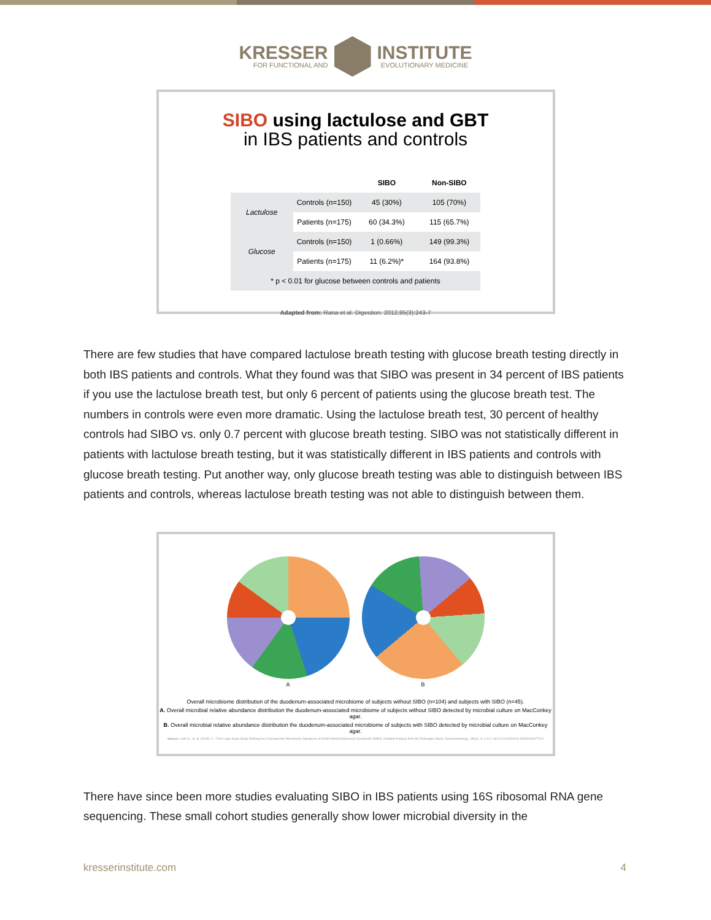KRESSER
FOR FUNCTIONAL AND
INSTITUTE
EVOLUTIONARY MEDICINE
SIBO using lactulose and GBT
in IBS patients and controls
| | | SIBO | Non-SIBO |
| --- | --- | --- | --- |
| Lactulose | Controls (n=150) | 45 (30%) | 105 (70%) |
| | Patients (n=175) | 60 (34.3%) | 115 (65.7%) |
| Glucose | Controls (n=150) | 1 (0.66%) | 149 (99.3%) |
| | Patients (n=175) | 11 (6.2%)* | 164 (93.8%) |
| * p < 0.01 for glucose between controls and patients | | | |
Adapted from: Rana et al. Digestion. 2012;85(3):243-7
There are few studies that have compared lactulose breath testing with glucose breath testing directly in both IBS patients and controls. What they found was that SIBO was present in 34 percent of IBS patients if you use the lactulose breath test, but only 6 percent of patients using the glucose breath test. The numbers in controls were even more dramatic. Using the lactulose breath test, 30 percent of healthy controls had SIBO vs. only 0.7 percent with glucose breath testing. SIBO was not statistically different in patients with lactulose breath testing, but it was statistically different in IBS patients and controls with glucose breath testing. Put another way, only glucose breath testing was able to distinguish between IBS patients and controls, whereas lactulose breath testing was not able to distinguish between them.
A B
Overall microbiome distribution of the duodenum-associated microbiome of subjects without SIBO (n=104) and subjects with SIBO (n=45).
A. Overall microbial relative abundance distribution the duodenum-associated microbiome of subjects without SIBO detected by microbial culture on MacConkey agar.
B. Overall microbial relative abundance distribution the duodenum-associated microbiome of subjects with SIBO detected by microbial culture on MacConkey agar.
Source: Leite G., et. al. (2019). 4 – First Large Scale Study Defining the Characteristic Microbiome Signatures of Small Intestinal Bacterial Overgrowth (SIBO): Detailed Analysis from the Reimagine Study. Gastroenterology, 156(6), S-1–S-2. doi:10.1016/S0016-5085(19)36776-9
There have since been more studies evaluating SIBO in IBS patients using 16S ribosomal RNA gene sequencing. These small cohort studies generally show lower microbial diversity in the
kresserinstitute.com 4